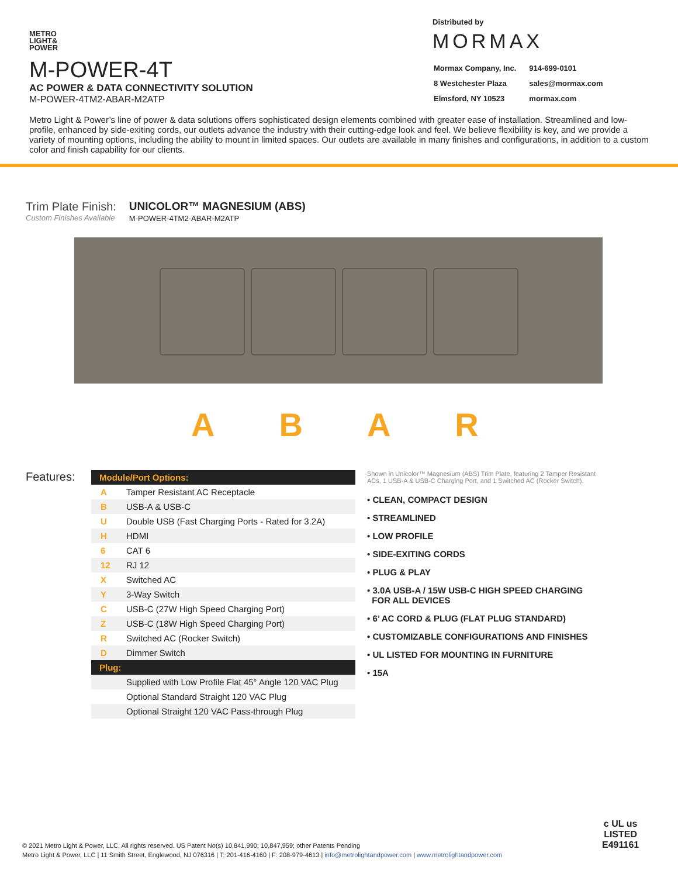METRO
LIGHT&
POWER
M-POWER-4T
AC POWER & DATA CONNECTIVITY SOLUTION
M-POWER-4TM2-ABAR-M2ATP
Distributed by
MORMAX
| Mormax Company, Inc. | 914-699-0101 |
| 8 Westchester Plaza | sales@mormax.com |
| Elmsford, NY 10523 | mormax.com |
Metro Light & Power’s line of power & data solutions offers sophisticated design elements combined with greater ease of installation. Streamlined and low-profile, enhanced by side-exiting cords, our outlets advance the industry with their cutting-edge look and feel. We believe flexibility is key, and we provide a variety of mounting options, including the ability to mount in limited spaces. Our outlets are available in many finishes and configurations, in addition to a custom color and finish capability for our clients.
Trim Plate Finish:
Custom Finishes Available
UNICOLOR™ MAGNESIUM (ABS)
M-POWER-4TM2-ABAR-M2ATP
ABAR
Features:
| Module/Port Options: | |
| --- | --- |
| A | Tamper Resistant AC Receptacle |
| B | USB-A & USB-C |
| U | Double USB (Fast Charging Ports - Rated for 3.2A) |
| H | HDMI |
| 6 | CAT 6 |
| 12 | RJ 12 |
| X | Switched AC |
| Y | 3-Way Switch |
| C | USB-C (27W High Speed Charging Port) |
| Z | USB-C (18W High Speed Charging Port) |
| R | Switched AC (Rocker Switch) |
| D | Dimmer Switch |
| Plug: | |
| | Supplied with Low Profile Flat 45° Angle 120 VAC Plug |
| | Optional Standard Straight 120 VAC Plug |
| | Optional Straight 120 VAC Pass-through Plug |
Shown in Unicolor™ Magnesium (ABS) Trim Plate, featuring 2 Tamper Resistant ACs, 1 USB-A & USB-C Charging Port, and 1 Switched AC (Rocker Switch).
• CLEAN, COMPACT DESIGN
• STREAMLINED
• LOW PROFILE
• SIDE-EXITING CORDS
• PLUG & PLAY
• 3.0A USB-A / 15W USB-C HIGH SPEED CHARGING
FOR ALL DEVICES
• 6’ AC CORD & PLUG (FLAT PLUG STANDARD)
• CUSTOMIZABLE CONFIGURATIONS AND FINISHES
• UL LISTED FOR MOUNTING IN FURNITURE
• 15A
© 2021 Metro Light & Power, LLC. All rights reserved. US Patent No(s) 10,841,990; 10,847,959; other Patents Pending
Metro Light & Power, LLC | 11 Smith Street, Englewood, NJ 076316 | T: 201-416-4160 | F: 208-979-4613 | info@metrolightandpower.com | www.metrolightandpower.com
c UL us
LISTED
E491161